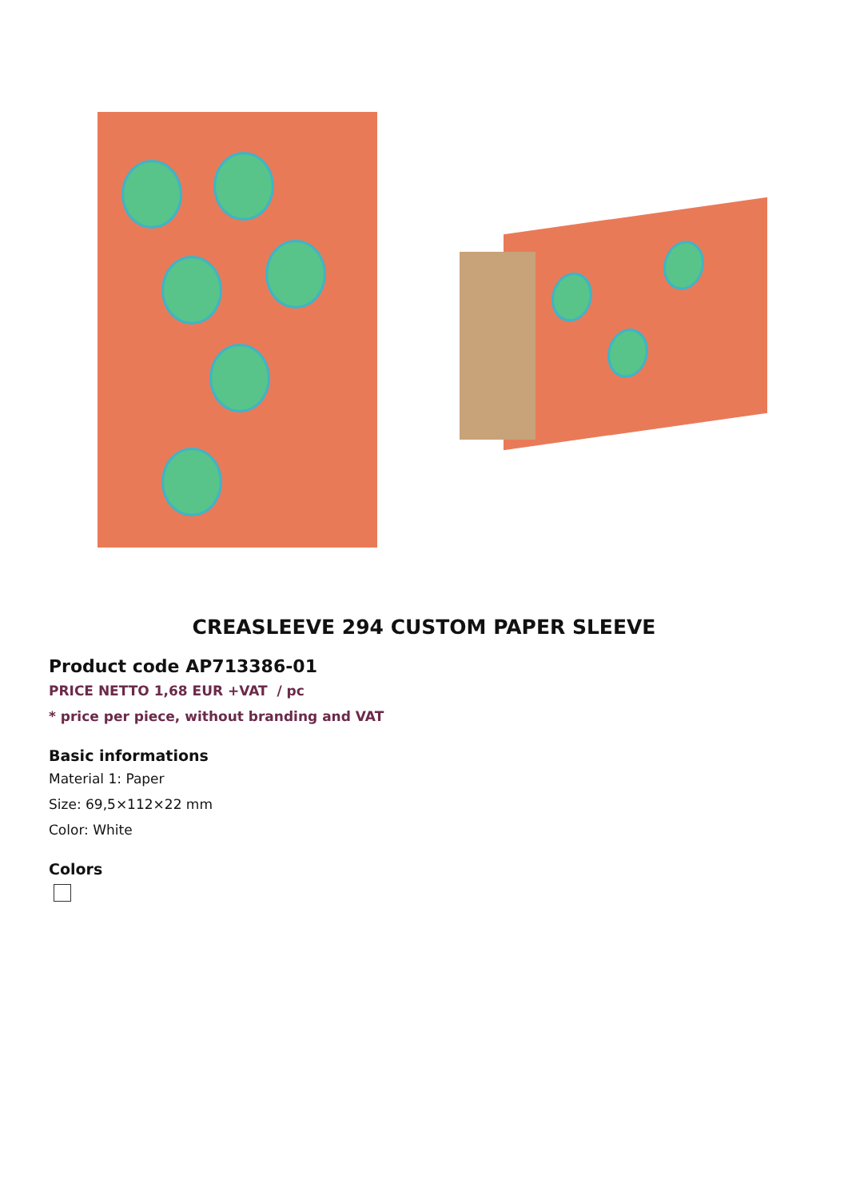CREASLEEVE 294 CUSTOM PAPER SLEEVE
Product code AP713386-01
PRICE NETTO 1,68 EUR +VAT / pc
* price per piece, without branding and VAT
Basic informations
Material 1: Paper
Size: 69,5×112×22 mm
Color: White
Colors